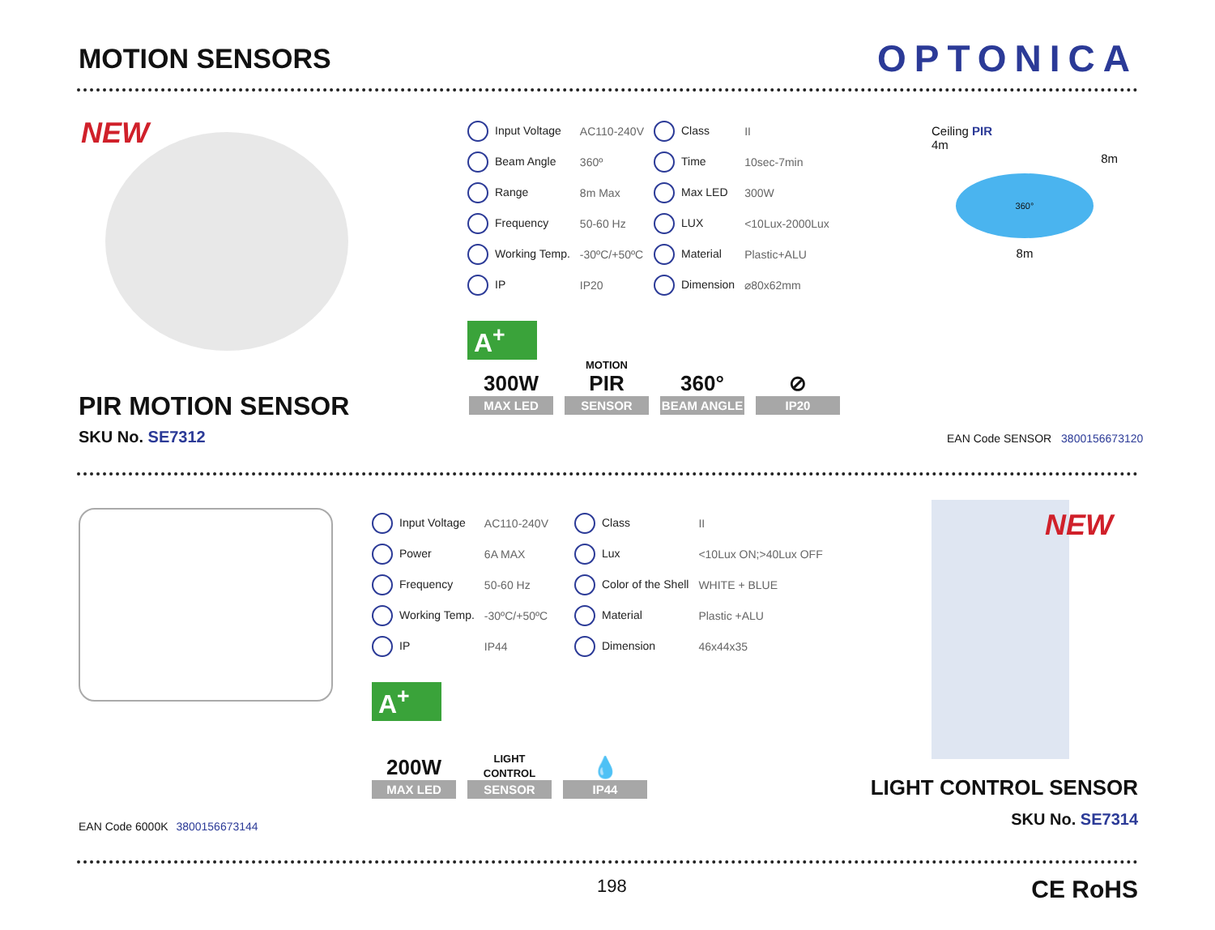MOTION SENSORS
OPTONICA
NEW
PIR MOTION SENSOR
SKU No. SE7312
| Input Voltage | AC110-240V | Class | II |
| Beam Angle | 360º | Time | 10sec-7min |
| Range | 8m Max | Max LED | 300W |
| Frequency | 50-60 Hz | LUX | <10Lux-2000Lux |
| Working Temp. | -30ºC/+50ºC | Material | Plastic+ALU |
| IP | IP20 | Dimension | ⌀80x62mm |
A<sup>+</sup>
Ceiling PIR
4m
8m
360°
8m
300W MAX LED
MOTION PIR SENSOR
360° BEAM ANGLE
⊘ IP20
EAN Code SENSOR 3800156673120
| Input Voltage | AC110-240V | Class | II |
| Power | 6A MAX | Lux | <10Lux ON;>40Lux OFF |
| Frequency | 50-60 Hz | Color of the Shell | WHITE + BLUE |
| Working Temp. | -30ºC/+50ºC | Material | Plastic +ALU |
| IP | IP44 | Dimension | 46x44x35 |
A<sup>+</sup>
NEW
200W MAX LED
LIGHT CONTROL SENSOR
💧 IP44
EAN Code 6000K 3800156673144
LIGHT CONTROL SENSOR
SKU No. SE7314
198 CE RoHS